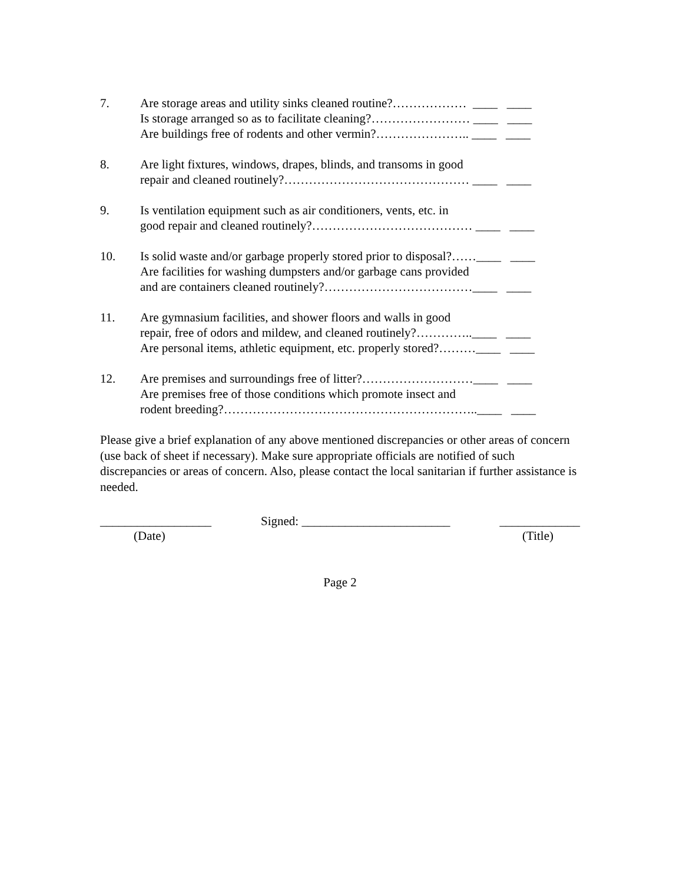7. Are storage areas and utility sinks cleaned routine?……………… ____ ____ Is storage arranged so as to facilitate cleaning?…………………… ____ ____ Are buildings free of rodents and other vermin?………………….. ____ ____
8. Are light fixtures, windows, drapes, blinds, and transoms in good repair and cleaned routinely?……………………………………… ____ ____
9. Is ventilation equipment such as air conditioners, vents, etc. in good repair and cleaned routinely?………………………………… ____ ____
10. Is solid waste and/or garbage properly stored prior to disposal?……____ ____ Are facilities for washing dumpsters and/or garbage cans provided and are containers cleaned routinely?………………………………____ ____
11. Are gymnasium facilities, and shower floors and walls in good repair, free of odors and mildew, and cleaned routinely?…………..____ ____ Are personal items, athletic equipment, etc. properly stored?………____ ____
12. Are premises and surroundings free of litter?………………………____ ____ Are premises free of those conditions which promote insect and rodent breeding?……………………………………………………..____ ____
Please give a brief explanation of any above mentioned discrepancies or other areas of concern (use back of sheet if necessary). Make sure appropriate officials are notified of such discrepancies or areas of concern. Also, please contact the local sanitarian if further assistance is needed.
__________________ Signed: ________________________ _____________
(Date) (Title)
Page 2